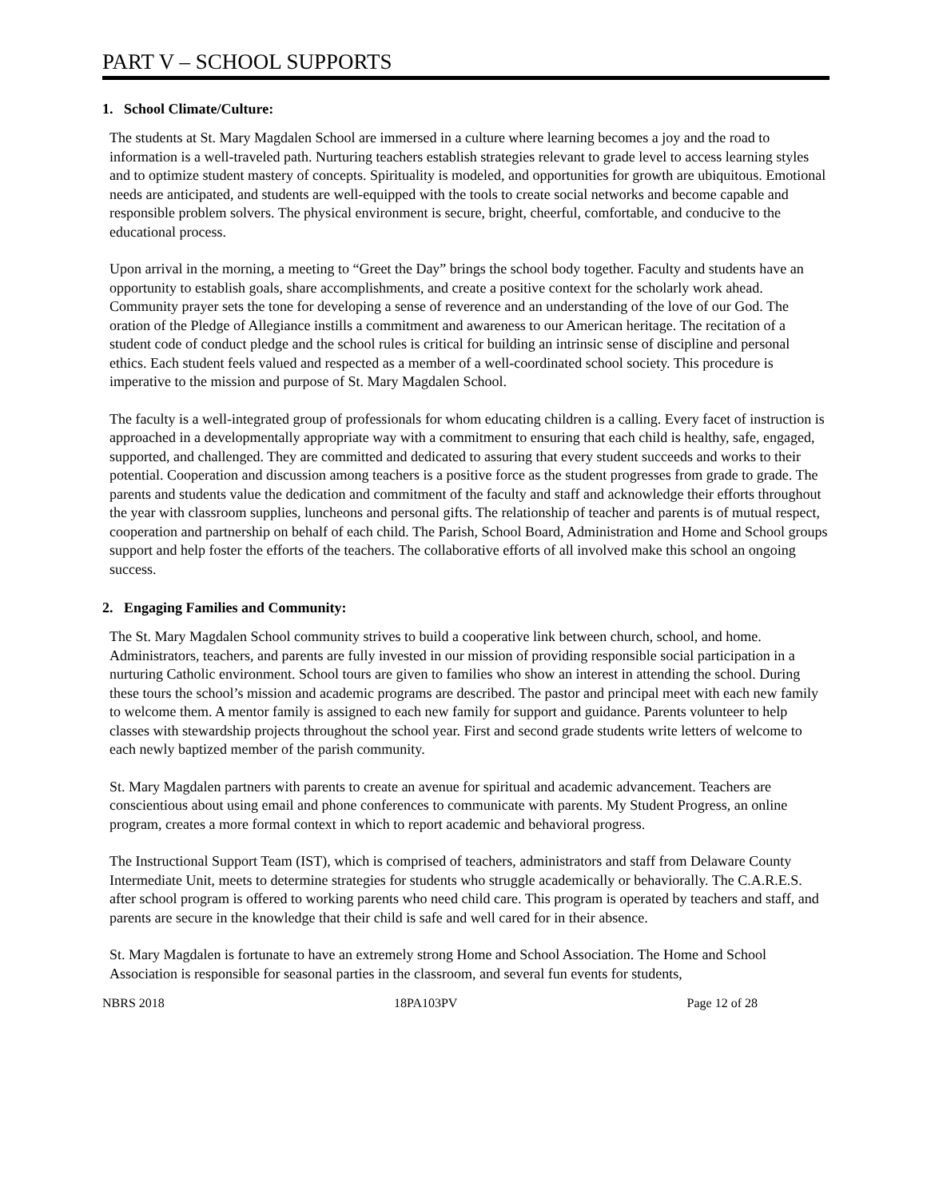PART V – SCHOOL SUPPORTS
1. School Climate/Culture:
The students at St. Mary Magdalen School are immersed in a culture where learning becomes a joy and the road to information is a well-traveled path. Nurturing teachers establish strategies relevant to grade level to access learning styles and to optimize student mastery of concepts. Spirituality is modeled, and opportunities for growth are ubiquitous. Emotional needs are anticipated, and students are well-equipped with the tools to create social networks and become capable and responsible problem solvers. The physical environment is secure, bright, cheerful, comfortable, and conducive to the educational process.
Upon arrival in the morning, a meeting to “Greet the Day” brings the school body together. Faculty and students have an opportunity to establish goals, share accomplishments, and create a positive context for the scholarly work ahead. Community prayer sets the tone for developing a sense of reverence and an understanding of the love of our God. The oration of the Pledge of Allegiance instills a commitment and awareness to our American heritage. The recitation of a student code of conduct pledge and the school rules is critical for building an intrinsic sense of discipline and personal ethics. Each student feels valued and respected as a member of a well-coordinated school society. This procedure is imperative to the mission and purpose of St. Mary Magdalen School.
The faculty is a well-integrated group of professionals for whom educating children is a calling. Every facet of instruction is approached in a developmentally appropriate way with a commitment to ensuring that each child is healthy, safe, engaged, supported, and challenged. They are committed and dedicated to assuring that every student succeeds and works to their potential. Cooperation and discussion among teachers is a positive force as the student progresses from grade to grade. The parents and students value the dedication and commitment of the faculty and staff and acknowledge their efforts throughout the year with classroom supplies, luncheons and personal gifts. The relationship of teacher and parents is of mutual respect, cooperation and partnership on behalf of each child. The Parish, School Board, Administration and Home and School groups support and help foster the efforts of the teachers. The collaborative efforts of all involved make this school an ongoing success.
2. Engaging Families and Community:
The St. Mary Magdalen School community strives to build a cooperative link between church, school, and home. Administrators, teachers, and parents are fully invested in our mission of providing responsible social participation in a nurturing Catholic environment. School tours are given to families who show an interest in attending the school. During these tours the school’s mission and academic programs are described. The pastor and principal meet with each new family to welcome them. A mentor family is assigned to each new family for support and guidance. Parents volunteer to help classes with stewardship projects throughout the school year. First and second grade students write letters of welcome to each newly baptized member of the parish community.
St. Mary Magdalen partners with parents to create an avenue for spiritual and academic advancement. Teachers are conscientious about using email and phone conferences to communicate with parents. My Student Progress, an online program, creates a more formal context in which to report academic and behavioral progress.
The Instructional Support Team (IST), which is comprised of teachers, administrators and staff from Delaware County Intermediate Unit, meets to determine strategies for students who struggle academically or behaviorally. The C.A.R.E.S. after school program is offered to working parents who need child care. This program is operated by teachers and staff, and parents are secure in the knowledge that their child is safe and well cared for in their absence.
St. Mary Magdalen is fortunate to have an extremely strong Home and School Association. The Home and School Association is responsible for seasonal parties in the classroom, and several fun events for students,
NBRS 2018 18PA103PV Page 12 of 28